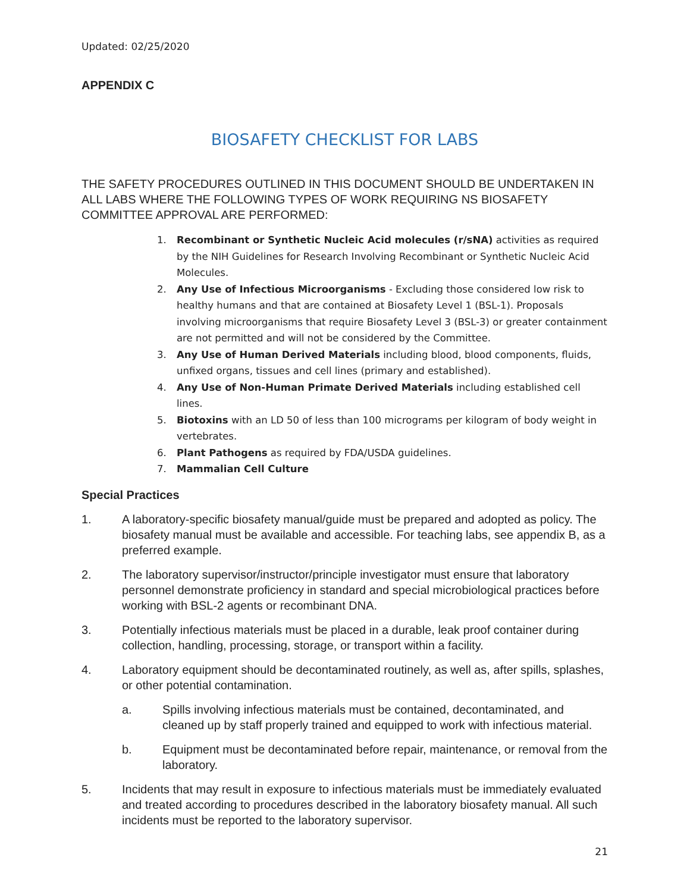Updated: 02/25/2020
APPENDIX C
BIOSAFETY CHECKLIST FOR LABS
THE SAFETY PROCEDURES OUTLINED IN THIS DOCUMENT SHOULD BE UNDERTAKEN IN ALL LABS WHERE THE FOLLOWING TYPES OF WORK REQUIRING NS BIOSAFETY COMMITTEE APPROVAL ARE PERFORMED:
1. Recombinant or Synthetic Nucleic Acid molecules (r/sNA) activities as required by the NIH Guidelines for Research Involving Recombinant or Synthetic Nucleic Acid Molecules.
2. Any Use of Infectious Microorganisms - Excluding those considered low risk to healthy humans and that are contained at Biosafety Level 1 (BSL-1). Proposals involving microorganisms that require Biosafety Level 3 (BSL-3) or greater containment are not permitted and will not be considered by the Committee.
3. Any Use of Human Derived Materials including blood, blood components, fluids, unfixed organs, tissues and cell lines (primary and established).
4. Any Use of Non-Human Primate Derived Materials including established cell lines.
5. Biotoxins with an LD 50 of less than 100 micrograms per kilogram of body weight in vertebrates.
6. Plant Pathogens as required by FDA/USDA guidelines.
7. Mammalian Cell Culture
Special Practices
1. A laboratory-specific biosafety manual/guide must be prepared and adopted as policy. The biosafety manual must be available and accessible. For teaching labs, see appendix B, as a preferred example.
2. The laboratory supervisor/instructor/principle investigator must ensure that laboratory personnel demonstrate proficiency in standard and special microbiological practices before working with BSL-2 agents or recombinant DNA.
3. Potentially infectious materials must be placed in a durable, leak proof container during collection, handling, processing, storage, or transport within a facility.
4. Laboratory equipment should be decontaminated routinely, as well as, after spills, splashes, or other potential contamination.
a. Spills involving infectious materials must be contained, decontaminated, and cleaned up by staff properly trained and equipped to work with infectious material.
b. Equipment must be decontaminated before repair, maintenance, or removal from the laboratory.
5. Incidents that may result in exposure to infectious materials must be immediately evaluated and treated according to procedures described in the laboratory biosafety manual. All such incidents must be reported to the laboratory supervisor.
21